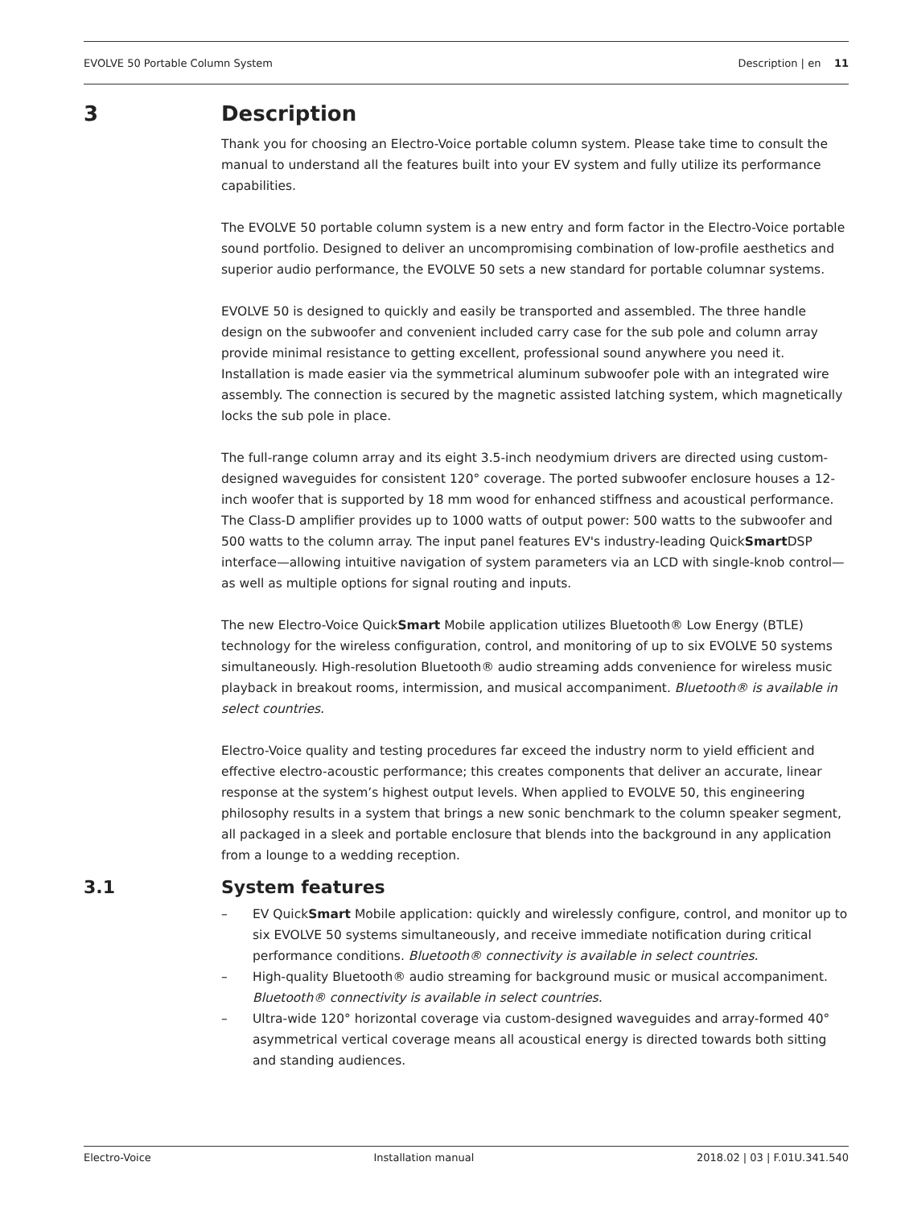EVOLVE 50 Portable Column System Description | en 11
3 Description
Thank you for choosing an Electro-Voice portable column system. Please take time to consult the manual to understand all the features built into your EV system and fully utilize its performance capabilities.
The EVOLVE 50 portable column system is a new entry and form factor in the Electro-Voice portable sound portfolio. Designed to deliver an uncompromising combination of low-profile aesthetics and superior audio performance, the EVOLVE 50 sets a new standard for portable columnar systems.
EVOLVE 50 is designed to quickly and easily be transported and assembled. The three handle design on the subwoofer and convenient included carry case for the sub pole and column array provide minimal resistance to getting excellent, professional sound anywhere you need it. Installation is made easier via the symmetrical aluminum subwoofer pole with an integrated wire assembly. The connection is secured by the magnetic assisted latching system, which magnetically locks the sub pole in place.
The full-range column array and its eight 3.5-inch neodymium drivers are directed using custom-designed waveguides for consistent 120° coverage. The ported subwoofer enclosure houses a 12-inch woofer that is supported by 18 mm wood for enhanced stiffness and acoustical performance. The Class-D amplifier provides up to 1000 watts of output power: 500 watts to the subwoofer and 500 watts to the column array. The input panel features EV's industry-leading QuickSmart DSP interface—allowing intuitive navigation of system parameters via an LCD with single-knob control—as well as multiple options for signal routing and inputs.
The new Electro-Voice QuickSmart Mobile application utilizes Bluetooth® Low Energy (BTLE) technology for the wireless configuration, control, and monitoring of up to six EVOLVE 50 systems simultaneously. High-resolution Bluetooth® audio streaming adds convenience for wireless music playback in breakout rooms, intermission, and musical accompaniment. Bluetooth® is available in select countries.
Electro-Voice quality and testing procedures far exceed the industry norm to yield efficient and effective electro-acoustic performance; this creates components that deliver an accurate, linear response at the system’s highest output levels. When applied to EVOLVE 50, this engineering philosophy results in a system that brings a new sonic benchmark to the column speaker segment, all packaged in a sleek and portable enclosure that blends into the background in any application from a lounge to a wedding reception.
3.1 System features
– EV QuickSmart Mobile application: quickly and wirelessly configure, control, and monitor up to six EVOLVE 50 systems simultaneously, and receive immediate notification during critical performance conditions. Bluetooth® connectivity is available in select countries.
– High-quality Bluetooth® audio streaming for background music or musical accompaniment. Bluetooth® connectivity is available in select countries.
– Ultra-wide 120° horizontal coverage via custom-designed waveguides and array-formed 40° asymmetrical vertical coverage means all acoustical energy is directed towards both sitting and standing audiences.
Electro-Voice Installation manual 2018.02 | 03 | F.01U.341.540